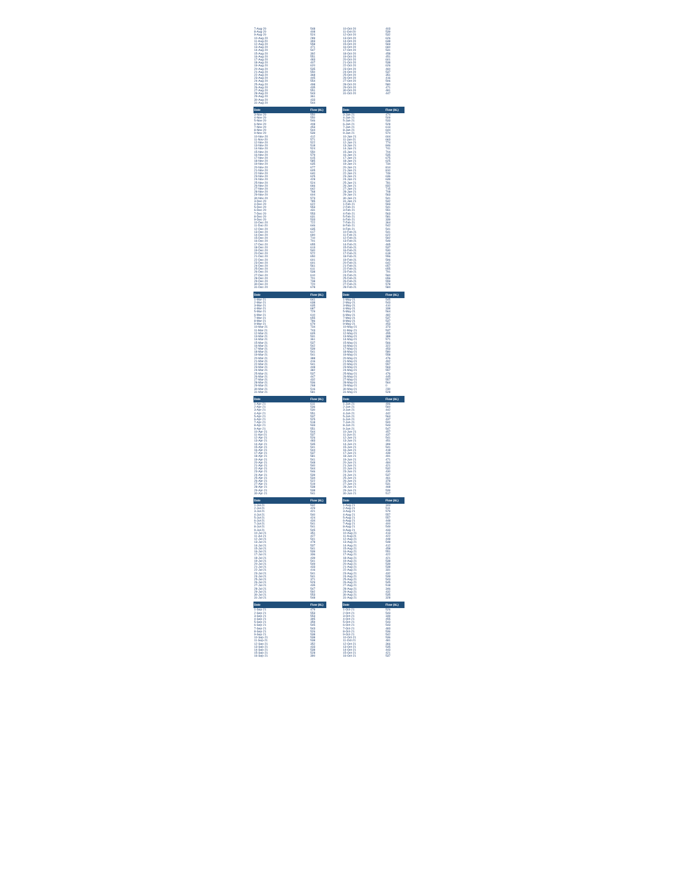| 7-Aug-20 | 548 | | 10-Oct-20 | 403 |
| 8-Aug-20 | 408 | | 11-Oct-20 | 539 |
| 9-Aug-20 | 524 | | 12-Oct-20 | 532 |
| 10-Aug-20 | 289 | | 13-Oct-20 | 626 |
| 11-Aug-20 | 393 | | 14-Oct-20 | 638 |
| 12-Aug-20 | 558 | | 15-Oct-20 | 569 |
| 13-Aug-20 | 471 | | 16-Oct-20 | 660 |
| 14-Aug-20 | 547 | | 17-Oct-20 | 531 |
| 15-Aug-20 | 392 | | 18-Oct-20 | 458 |
| 16-Aug-20 | 551 | | 19-Oct-20 | 451 |
| 17-Aug-20 | 483 | | 20-Oct-20 | 601 |
| 18-Aug-20 | 407 | | 21-Oct-20 | 538 |
| 19-Aug-20 | 620 | | 22-Oct-20 | 626 |
| 20-Aug-20 | 535 | | 23-Oct-20 | 460 |
| 21-Aug-20 | 550 | | 24-Oct-20 | 537 |
| 22-Aug-20 | 368 | | 25-Oct-20 | 351 |
| 23-Aug-20 | 445 | | 26-Oct-20 | 416 |
| 24-Aug-20 | 554 | | 27-Oct-20 | 506 |
| 25-Aug-20 | 498 | | 28-Oct-20 | 580 |
| 26-Aug-20 | 435 | | 29-Oct-20 | 471 |
| 27-Aug-20 | 551 | | 30-Oct-20 | 481 |
| 28-Aug-20 | 543 | | 31-Oct-20 | 447 |
| 29-Aug-20 | 361 | | | |
| 30-Aug-20 | 433 | | | |
| 31-Aug-20 | 544 | | | |
| Date | Flow (kL) | | Date | Flow (kL) |
| --- | --- | --- | --- | --- |
| 3-Nov-20 | 550 | | 3-Jan-21 | 474 |
| 4-Nov-20 | 550 | | 4-Jan-21 | 509 |
| 5-Nov-20 | 546 | | 5-Jan-21 | 533 |
| 6-Nov-20 | 408 | | 6-Jan-21 | 528 |
| 7-Nov-20 | 453 | | 7-Jan-21 | 613 |
| 8-Nov-20 | 544 | | 8-Jan-21 | 644 |
| 9-Nov-20 | 539 | | 9-Jan-21 | 574 |
| 10-Nov-20 | 412 | | 10-Jan-21 | 604 |
| 11-Nov-20 | 571 | | 11-Jan-21 | 663 |
| 12-Nov-20 | 522 | | 12-Jan-21 | 774 |
| 13-Nov-20 | 518 | | 13-Jan-21 | 846 |
| 14-Nov-20 | 524 | | 14-Jan-21 | 741 |
| 15-Nov-20 | 550 | | 15-Jan-21 | 704 |
| 16-Nov-20 | 579 | | 16-Jan-21 | 535 |
| 17-Nov-20 | 615 | | 17-Jan-21 | 675 |
| 18-Nov-20 | 585 | | 18-Jan-21 | 625 |
| 19-Nov-20 | 635 | | 19-Jan-21 | 734 |
| 20-Nov-20 | 677 | | 20-Jan-21 | 814 |
| 21-Nov-20 | 605 | | 21-Jan-21 | 810 |
| 22-Nov-20 | 640 | | 22-Jan-21 | 749 |
| 23-Nov-20 | 625 | | 23-Jan-21 | 636 |
| 24-Nov-20 | 428 | | 24-Jan-21 | 639 |
| 25-Nov-20 | 524 | | 25-Jan-21 | 781 |
| 26-Nov-20 | 666 | | 26-Jan-21 | 832 |
| 27-Nov-20 | 642 | | 27-Jan-21 | 715 |
| 28-Nov-20 | 768 | | 28-Jan-21 | 708 |
| 29-Nov-20 | 604 | | 29-Jan-21 | 563 |
| 30-Nov-20 | 573 | | 30-Jan-21 | 541 |
| 3-Dec-20 | 785 | | 31-Jan-21 | 532 |
| 4-Dec-20 | 622 | | 1-Feb-21 | 593 |
| 5-Dec-20 | 553 | | 2-Feb-21 | 541 |
| 6-Dec-20 | 431 | | 3-Feb-21 | 551 |
| 7-Dec-20 | 553 | | 4-Feb-21 | 563 |
| 8-Dec-20 | 631 | | 5-Feb-21 | 581 |
| 9-Dec-20 | 533 | | 6-Feb-21 | 339 |
| 10-Dec-20 | 722 | | 7-Feb-21 | 364 |
| 11-Dec-20 | 646 | | 8-Feb-21 | 542 |
| 12-Dec-20 | 635 | | 9-Feb-21 | 541 |
| 13-Dec-20 | 617 | | 10-Feb-21 | 541 |
| 14-Dec-20 | 690 | | 11-Feb-21 | 622 |
| 15-Dec-20 | 710 | | 12-Feb-21 | 592 |
| 16-Dec-20 | 701 | | 13-Feb-21 | 549 |
| 17-Dec-20 | 655 | | 14-Feb-21 | 465 |
| 18-Dec-20 | 613 | | 15-Feb-21 | 537 |
| 19-Dec-20 | 540 | | 16-Feb-21 | 530 |
| 20-Dec-20 | 572 | | 17-Feb-21 | 618 |
| 21-Dec-20 | 650 | | 18-Feb-21 | 556 |
| 22-Dec-20 | 601 | | 19-Feb-21 | 596 |
| 23-Dec-20 | 601 | | 20-Feb-21 | 642 |
| 24-Dec-20 | 561 | | 21-Feb-21 | 657 |
| 25-Dec-20 | 611 | | 22-Feb-21 | 655 |
| 26-Dec-20 | 538 | | 23-Feb-21 | 791 |
| 27-Dec-20 | 610 | | 24-Feb-21 | 560 |
| 28-Dec-20 | 701 | | 25-Feb-21 | 656 |
| 29-Dec-20 | 738 | | 26-Feb-21 | 559 |
| 30-Dec-20 | 720 | | 27-Feb-21 | 578 |
| 31-Dec-20 | 678 | | 28-Feb-21 | 584 |
| Date | Flow (kL) | | Date | Flow (kL) |
| --- | --- | --- | --- | --- |
| 1-Mar-21 | 641 | | 1-May-21 | 545 |
| 2-Mar-21 | 638 | | 2-May-21 | 543 |
| 3-Mar-21 | 635 | | 3-May-21 | 410 |
| 4-Mar-21 | 687 | | 4-May-21 | 338 |
| 5-Mar-21 | 729 | | 5-May-21 | 564 |
| 6-Mar-21 | 610 | | 6-May-21 | 482 |
| 7-Mar-21 | 655 | | 7-May-21 | 537 |
| 8-Mar-21 | 786 | | 8-May-21 | 537 |
| 9-Mar-21 | 679 | | 9-May-21 | 453 |
| 10-Mar-21 | 734 | | 10-May-21 | 373 |
| 11-Mar-21 | 743 | | 11-May-21 | 537 |
| 12-Mar-21 | 605 | | 12-May-21 | 455 |
| 13-Mar-21 | 531 | | 13-May-21 | 388 |
| 14-Mar-21 | 361 | | 14-May-21 | 571 |
| 15-Mar-21 | 537 | | 15-May-21 | 566 |
| 16-Mar-21 | 542 | | 16-May-21 | 322 |
| 17-Mar-21 | 539 | | 17-May-21 | 453 |
| 18-Mar-21 | 541 | | 18-May-21 | 580 |
| 19-Mar-21 | 541 | | 19-May-21 | 558 |
| 20-Mar-21 | 388 | | 20-May-21 | 476 |
| 21-Mar-21 | 416 | | 21-May-21 | 492 |
| 22-Mar-21 | 541 | | 22-May-21 | 557 |
| 23-Mar-21 | 448 | | 23-May-21 | 563 |
| 24-Mar-21 | 382 | | 24-May-21 | 557 |
| 25-Mar-21 | 537 | | 25-May-21 | 476 |
| 26-Mar-21 | 447 | | 26-May-21 | 445 |
| 27-Mar-21 | 432 | | 27-May-21 | 557 |
| 28-Mar-21 | 536 | | 28-May-21 | 564 |
| 29-Mar-21 | 268 | | 29-May-21 | 0 |
| 30-Mar-21 | 516 | | 30-May-21 | 230 |
| 31-Mar-21 | 581 | | 31-May-21 | 528 |
| Date | Flow (kL) | | Date | Flow (kL) |
| --- | --- | --- | --- | --- |
| 1-Apr-21 | 611 | | 1-Jun-21 | 496 |
| 2-Apr-21 | 536 | | 2-Jun-21 | 560 |
| 3-Apr-21 | 530 | | 3-Jun-21 | 442 |
| 4-Apr-21 | 551 | | 4-Jun-21 | 442 |
| 5-Apr-21 | 537 | | 5-Jun-21 | 564 |
| 6-Apr-21 | 525 | | 6-Jun-21 | 437 |
| 7-Apr-21 | 518 | | 7-Jun-21 | 500 |
| 8-Apr-21 | 533 | | 8-Jun-21 | 543 |
| 9-Apr-21 | 551 | | 9-Jun-21 | 547 |
| 10-Apr-21 | 544 | | 10-Jun-21 | 457 |
| 11-Apr-21 | 537 | | 11-Jun-21 | 437 |
| 12-Apr-21 | 526 | | 12-Jun-21 | 541 |
| 13-Apr-21 | 483 | | 13-Jun-21 | 451 |
| 14-Apr-21 | 535 | | 14-Jun-21 | 399 |
| 15-Apr-21 | 541 | | 15-Jun-21 | 541 |
| 16-Apr-21 | 544 | | 16-Jun-21 | 418 |
| 17-Apr-21 | 537 | | 17-Jun-21 | 439 |
| 18-Apr-21 | 581 | | 18-Jun-21 | 491 |
| 19-Apr-21 | 541 | | 19-Jun-21 | 471 |
| 20-Apr-21 | 548 | | 20-Jun-21 | 484 |
| 21-Apr-21 | 540 | | 21-Jun-21 | 421 |
| 22-Apr-21 | 544 | | 22-Jun-21 | 532 |
| 23-Apr-21 | 546 | | 23-Jun-21 | 430 |
| 24-Apr-21 | 539 | | 24-Jun-21 | 537 |
| 25-Apr-21 | 534 | | 25-Jun-21 | 461 |
| 26-Apr-21 | 522 | | 26-Jun-21 | 378 |
| 27-Apr-21 | 519 | | 27-Jun-21 | 531 |
| 28-Apr-21 | 538 | | 28-Jun-21 | 468 |
| 29-Apr-21 | 538 | | 29-Jun-21 | 539 |
| 30-Apr-21 | 541 | | 30-Jun-21 | 517 |
| Date | Flow (kL) | | Date | Flow (kL) |
| --- | --- | --- | --- | --- |
| 1-Jul-21 | 532 | | 1-Aug-21 | 343 |
| 2-Jul-21 | 429 | | 2-Aug-21 | 511 |
| 3-Jul-21 | 421 | | 3-Aug-21 | 579 |
| 4-Jul-21 | 540 | | 4-Aug-21 | 557 |
| 5-Jul-21 | 424 | | 5-Aug-21 | 557 |
| 6-Jul-21 | 434 | | 6-Aug-21 | 448 |
| 7-Jul-21 | 541 | | 7-Aug-21 | 400 |
| 8-Jul-21 | 541 | | 8-Aug-21 | 549 |
| 9-Jul-21 | 545 | | 9-Aug-21 | 433 |
| 10-Jul-21 | 351 | | 10-Aug-21 | 413 |
| 11-Jul-21 | 427 | | 11-Aug-21 | 422 |
| 12-Jul-21 | 541 | | 12-Aug-21 | 448 |
| 13-Jul-21 | 478 | | 13-Aug-21 | 548 |
| 14-Jul-21 | 537 | | 14-Aug-21 | 412 |
| 15-Jul-21 | 541 | | 15-Aug-21 | 458 |
| 16-Jul-21 | 539 | | 16-Aug-21 | 551 |
| 17-Jul-21 | 336 | | 17-Aug-21 | 422 |
| 18-Jul-21 | 439 | | 18-Aug-21 | 421 |
| 19-Jul-21 | 541 | | 19-Aug-21 | 538 |
| 20-Jul-21 | 549 | | 20-Aug-21 | 539 |
| 21-Jul-21 | 433 | | 21-Aug-21 | 538 |
| 22-Jul-21 | 416 | | 22-Aug-21 | 331 |
| 23-Jul-21 | 541 | | 23-Aug-21 | 432 |
| 24-Jul-21 | 541 | | 24-Aug-21 | 539 |
| 25-Jul-21 | 371 | | 25-Aug-21 | 543 |
| 26-Jul-21 | 529 | | 26-Aug-21 | 545 |
| 27-Jul-21 | 435 | | 27-Aug-21 | 518 |
| 28-Jul-21 | 547 | | 28-Aug-21 | 346 |
| 29-Jul-21 | 592 | | 29-Aug-21 | 432 |
| 30-Jul-21 | 553 | | 30-Aug-21 | 535 |
| 31-Jul-21 | 548 | | 31-Aug-21 | 328 |
| Date | Flow (kL) | | Date | Flow (kL) |
| --- | --- | --- | --- | --- |
| 1-Sep-21 | 479 | | 1-Oct-21 | 526 |
| 2-Sep-21 | 553 | | 2-Oct-21 | 543 |
| 3-Sep-21 | 553 | | 3-Oct-21 | 339 |
| 4-Sep-21 | 395 | | 4-Oct-21 | 455 |
| 5-Sep-21 | 359 | | 5-Oct-21 | 543 |
| 6-Sep-21 | 545 | | 6-Oct-21 | 543 |
| 7-Sep-21 | 543 | | 7-Oct-21 | 483 |
| 8-Sep-21 | 526 | | 8-Oct-21 | 536 |
| 9-Sep-21 | 538 | | 9-Oct-21 | 542 |
| 10-Sep-21 | 538 | | 10-Oct-21 | 536 |
| 11-Sep-21 | 538 | | 11-Oct-21 | 481 |
| 12-Sep-21 | 352 | | 12-Oct-21 | 366 |
| 13-Sep-21 | 433 | | 13-Oct-21 | 535 |
| 14-Sep-21 | 538 | | 14-Oct-21 | 443 |
| 15-Sep-21 | 528 | | 15-Oct-21 | 421 |
| 16-Sep-21 | 390 | | 16-Oct-21 | 537 |